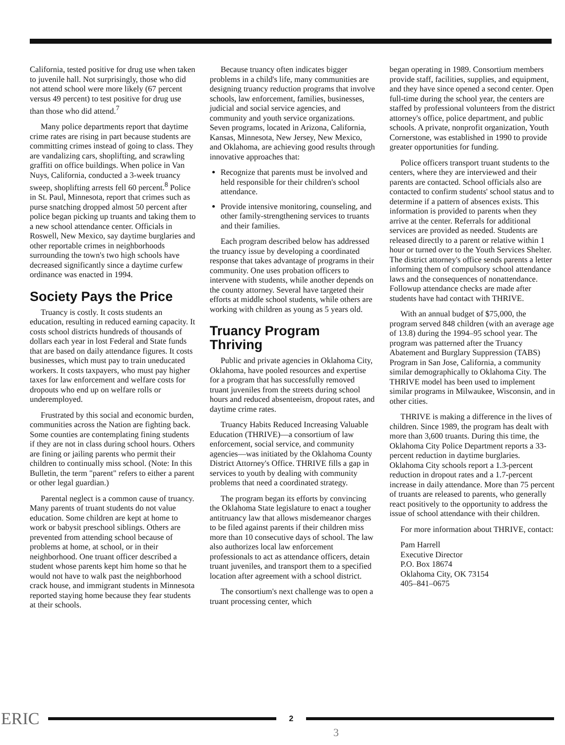California, tested positive for drug use when taken to juvenile hall. Not surprisingly, those who did not attend school were more likely (67 percent versus 49 percent) to test positive for drug use than those who did attend.<sup>7</sup>
Many police departments report that daytime crime rates are rising in part because students are committing crimes instead of going to class. They are vandalizing cars, shoplifting, and scrawling graffiti on office buildings. When police in Van Nuys, California, conducted a 3-week truancy sweep, shoplifting arrests fell 60 percent.<sup>8</sup> Police in St. Paul, Minnesota, report that crimes such as purse snatching dropped almost 50 percent after police began picking up truants and taking them to a new school attendance center. Officials in Roswell, New Mexico, say daytime burglaries and other reportable crimes in neighborhoods surrounding the town's two high schools have decreased significantly since a daytime curfew ordinance was enacted in 1994.
Society Pays the Price
Truancy is costly. It costs students an education, resulting in reduced earning capacity. It costs school districts hundreds of thousands of dollars each year in lost Federal and State funds that are based on daily attendance figures. It costs businesses, which must pay to train uneducated workers. It costs taxpayers, who must pay higher taxes for law enforcement and welfare costs for dropouts who end up on welfare rolls or underemployed.
Frustrated by this social and economic burden, communities across the Nation are fighting back. Some counties are contemplating fining students if they are not in class during school hours. Others are fining or jailing parents who permit their children to continually miss school. (Note: In this Bulletin, the term "parent" refers to either a parent or other legal guardian.)
Parental neglect is a common cause of truancy. Many parents of truant students do not value education. Some children are kept at home to work or babysit preschool siblings. Others are prevented from attending school because of problems at home, at school, or in their neighborhood. One truant officer described a student whose parents kept him home so that he would not have to walk past the neighborhood crack house, and immigrant students in Minnesota reported staying home because they fear students at their schools.
Because truancy often indicates bigger problems in a child's life, many communities are designing truancy reduction programs that involve schools, law enforcement, families, businesses, judicial and social service agencies, and community and youth service organizations. Seven programs, located in Arizona, California, Kansas, Minnesota, New Jersey, New Mexico, and Oklahoma, are achieving good results through innovative approaches that:
Recognize that parents must be involved and held responsible for their children's school attendance.
Provide intensive monitoring, counseling, and other family-strengthening services to truants and their families.
Each program described below has addressed the truancy issue by developing a coordinated response that takes advantage of programs in their community. One uses probation officers to intervene with students, while another depends on the county attorney. Several have targeted their efforts at middle school students, while others are working with children as young as 5 years old.
Truancy Program Thriving
Public and private agencies in Oklahoma City, Oklahoma, have pooled resources and expertise for a program that has successfully removed truant juveniles from the streets during school hours and reduced absenteeism, dropout rates, and daytime crime rates.
Truancy Habits Reduced Increasing Valuable Education (THRIVE)—a consortium of law enforcement, social service, and community agencies—was initiated by the Oklahoma County District Attorney's Office. THRIVE fills a gap in services to youth by dealing with community problems that need a coordinated strategy.
The program began its efforts by convincing the Oklahoma State legislature to enact a tougher antitruancy law that allows misdemeanor charges to be filed against parents if their children miss more than 10 consecutive days of school. The law also authorizes local law enforcement professionals to act as attendance officers, detain truant juveniles, and transport them to a specified location after agreement with a school district.
The consortium's next challenge was to open a truant processing center, which
began operating in 1989. Consortium members provide staff, facilities, supplies, and equipment, and they have since opened a second center. Open full-time during the school year, the centers are staffed by professional volunteers from the district attorney's office, police department, and public schools. A private, nonprofit organization, Youth Cornerstone, was established in 1990 to provide greater opportunities for funding.
Police officers transport truant students to the centers, where they are interviewed and their parents are contacted. School officials also are contacted to confirm students' school status and to determine if a pattern of absences exists. This information is provided to parents when they arrive at the center. Referrals for additional services are provided as needed. Students are released directly to a parent or relative within 1 hour or turned over to the Youth Services Shelter. The district attorney's office sends parents a letter informing them of compulsory school attendance laws and the consequences of nonattendance. Followup attendance checks are made after students have had contact with THRIVE.
With an annual budget of $75,000, the program served 848 children (with an average age of 13.8) during the 1994–95 school year. The program was patterned after the Truancy Abatement and Burglary Suppression (TABS) Program in San Jose, California, a community similar demographically to Oklahoma City. The THRIVE model has been used to implement similar programs in Milwaukee, Wisconsin, and in other cities.
THRIVE is making a difference in the lives of children. Since 1989, the program has dealt with more than 3,600 truants. During this time, the Oklahoma City Police Department reports a 33-percent reduction in daytime burglaries. Oklahoma City schools report a 1.3-percent reduction in dropout rates and a 1.7-percent increase in daily attendance. More than 75 percent of truants are released to parents, who generally react positively to the opportunity to address the issue of school attendance with their children.
For more information about THRIVE, contact:
Pam Harrell
Executive Director
P.O. Box 18674
Oklahoma City, OK 73154
405–841–0675
ERIC
2
3